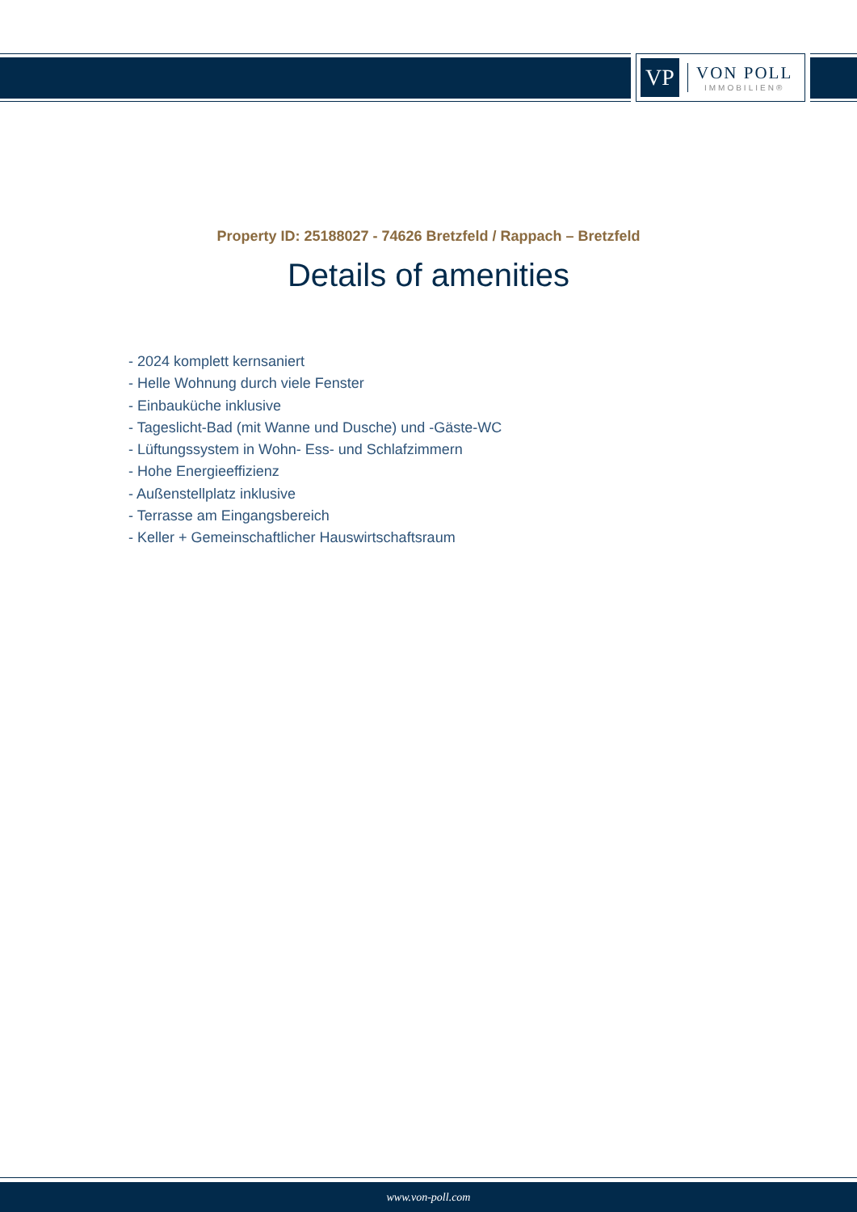VP
VON POLL
IMMOBILIEN®
Property ID: 25188027 - 74626 Bretzfeld / Rappach – Bretzfeld
Details of amenities
- 2024 komplett kernsaniert
- Helle Wohnung durch viele Fenster
- Einbauküche inklusive
- Tageslicht-Bad (mit Wanne und Dusche) und -Gäste-WC
- Lüftungssystem in Wohn- Ess- und Schlafzimmern
- Hohe Energieeffizienz
- Außenstellplatz inklusive
- Terrasse am Eingangsbereich
- Keller + Gemeinschaftlicher Hauswirtschaftsraum
www.von-poll.com